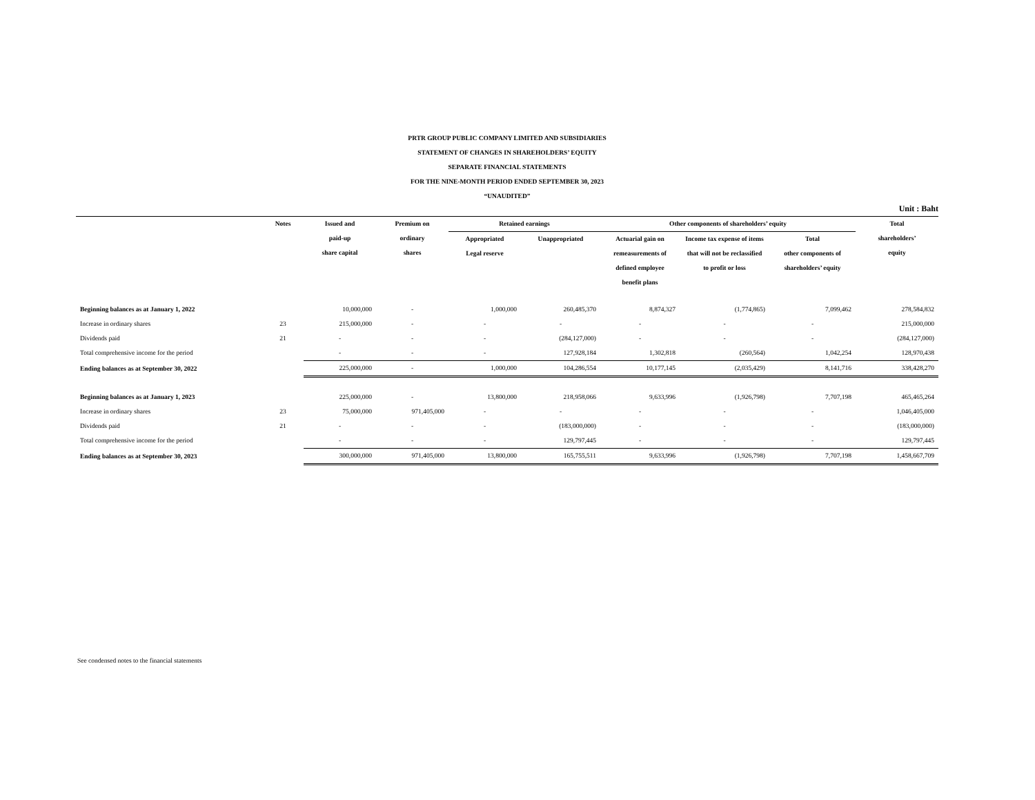PRTR GROUP PUBLIC COMPANY LIMITED AND SUBSIDIARIES
STATEMENT OF CHANGES IN SHAREHOLDERS’ EQUITY
SEPARATE FINANCIAL STATEMENTS
FOR THE NINE-MONTH PERIOD ENDED SEPTEMBER 30, 2023
“UNAUDITED”
Unit : Baht
| | Notes | Issued and paid-up share capital | Premium on ordinary shares | Retained earnings | | Other components of shareholders’ equity | | | Total shareholders’ equity |
| --- | --- | --- | --- | --- | --- | --- | --- | --- | --- |
| | | | | Appropriated Legal reserve | Unappropriated | Actuarial gain on remeasurements of defined employee benefit plans | Income tax expense of items that will not be reclassified to profit or loss | Total other components of shareholders’ equity | |
| Beginning balances as at January 1, 2022 | | 10,000,000 | - | 1,000,000 | 260,485,370 | 8,874,327 | (1,774,865) | 7,099,462 | 278,584,832 |
| Increase in ordinary shares | 23 | 215,000,000 | - | - | - | - | - | - | 215,000,000 |
| Dividends paid | 21 | - | - | - | (284,127,000) | - | - | - | (284,127,000) |
| Total comprehensive income for the period | | - | - | - | 127,928,184 | 1,302,818 | (260,564) | 1,042,254 | 128,970,438 |
| Ending balances as at September 30, 2022 | | 225,000,000 | - | 1,000,000 | 104,286,554 | 10,177,145 | (2,035,429) | 8,141,716 | 338,428,270 |
| Beginning balances as at January 1, 2023 | | 225,000,000 | - | 13,800,000 | 218,958,066 | 9,633,996 | (1,926,798) | 7,707,198 | 465,465,264 |
| Increase in ordinary shares | 23 | 75,000,000 | 971,405,000 | - | - | - | - | - | 1,046,405,000 |
| Dividends paid | 21 | - | - | - | (183,000,000) | - | - | - | (183,000,000) |
| Total comprehensive income for the period | | - | - | - | 129,797,445 | - | - | - | 129,797,445 |
| Ending balances as at September 30, 2023 | | 300,000,000 | 971,405,000 | 13,800,000 | 165,755,511 | 9,633,996 | (1,926,798) | 7,707,198 | 1,458,667,709 |
See condensed notes to the financial statements